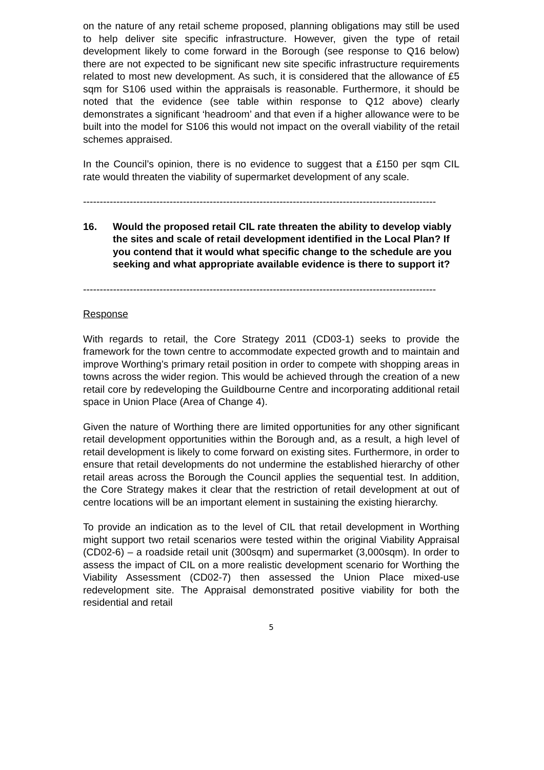on the nature of any retail scheme proposed, planning obligations may still be used to help deliver site specific infrastructure. However, given the type of retail development likely to come forward in the Borough (see response to Q16 below) there are not expected to be significant new site specific infrastructure requirements related to most new development. As such, it is considered that the allowance of £5 sqm for S106 used within the appraisals is reasonable. Furthermore, it should be noted that the evidence (see table within response to Q12 above) clearly demonstrates a significant ‘headroom’ and that even if a higher allowance were to be built into the model for S106 this would not impact on the overall viability of the retail schemes appraised.
In the Council’s opinion, there is no evidence to suggest that a £150 per sqm CIL rate would threaten the viability of supermarket development of any scale.
----------------------------------------------------------------------------------------------------------
16. Would the proposed retail CIL rate threaten the ability to develop viably the sites and scale of retail development identified in the Local Plan? If you contend that it would what specific change to the schedule are you seeking and what appropriate available evidence is there to support it?
----------------------------------------------------------------------------------------------------------
Response
With regards to retail, the Core Strategy 2011 (CD03-1) seeks to provide the framework for the town centre to accommodate expected growth and to maintain and improve Worthing’s primary retail position in order to compete with shopping areas in towns across the wider region. This would be achieved through the creation of a new retail core by redeveloping the Guildbourne Centre and incorporating additional retail space in Union Place (Area of Change 4).
Given the nature of Worthing there are limited opportunities for any other significant retail development opportunities within the Borough and, as a result, a high level of retail development is likely to come forward on existing sites. Furthermore, in order to ensure that retail developments do not undermine the established hierarchy of other retail areas across the Borough the Council applies the sequential test. In addition, the Core Strategy makes it clear that the restriction of retail development at out of centre locations will be an important element in sustaining the existing hierarchy.
To provide an indication as to the level of CIL that retail development in Worthing might support two retail scenarios were tested within the original Viability Appraisal (CD02-6) – a roadside retail unit (300sqm) and supermarket (3,000sqm). In order to assess the impact of CIL on a more realistic development scenario for Worthing the Viability Assessment (CD02-7) then assessed the Union Place mixed-use redevelopment site. The Appraisal demonstrated positive viability for both the residential and retail
5